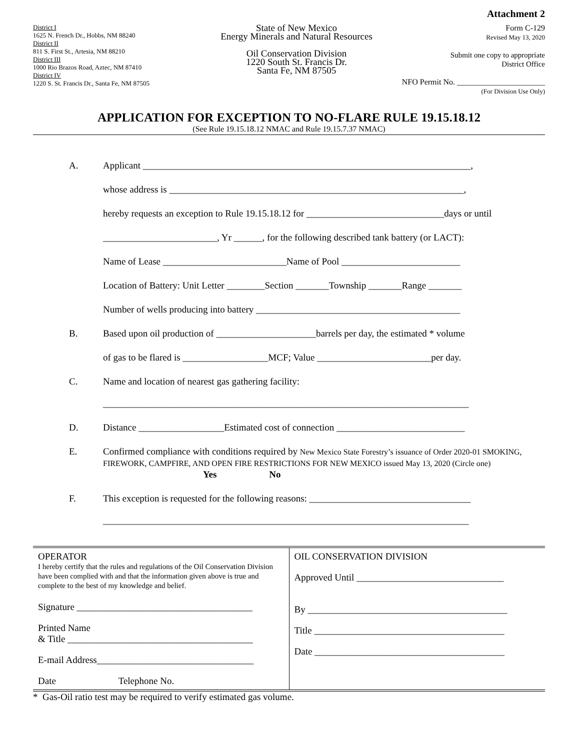Attachment 2
District I
1625 N. French Dr., Hobbs, NM 88240
District II
811 S. First St., Artesia, NM 88210
District III
1000 Rio Brazos Road, Aztec, NM 87410
District IV
1220 S. St. Francis Dr., Santa Fe, NM 87505
State of New Mexico
Energy Minerals and Natural Resources
Oil Conservation Division
1220 South St. Francis Dr.
Santa Fe, NM 87505
Form C-129
Revised May 13, 2020
Submit one copy to appropriate
District Office
NFO Permit No. ______________________
(For Division Use Only)
APPLICATION FOR EXCEPTION TO NO-FLARE RULE 19.15.18.12
(See Rule 19.15.18.12 NMAC and Rule 19.15.7.37 NMAC)
A. Applicant _____________________________________________________________________,
whose address is ______________________________________________________________,
hereby requests an exception to Rule 19.15.18.12 for _____________________________days or until
________________________, Yr ______, for the following described tank battery (or LACT):
Name of Lease __________________________Name of Pool _________________________
Location of Battery: Unit Letter ________Section _______Township _______Range _______
Number of wells producing into battery ___________________________________________
B. Based upon oil production of _____________________barrels per day, the estimated * volume
of gas to be flared is __________________MCF; Value ________________________per day.
C. Name and location of nearest gas gathering facility:
_____________________________________________________________________________
D. Distance __________________Estimated cost of connection ___________________________
E. Confirmed compliance with conditions required by New Mexico State Forestry’s issuance of Order 2020-01 SMOKING, FIREWORK, CAMPFIRE, AND OPEN FIRE RESTRICTIONS FOR NEW MEXICO issued May 13, 2020 (Circle one) Yes No
F. This exception is requested for the following reasons: __________________________________
_____________________________________________________________________________
| OPERATOR I hereby certify that the rules and regulations of the Oil Conservation Division have been complied with and that the information given above is true and complete to the best of my knowledge and belief. Signature _____________________________________ Printed Name & Title _______________________________________ E-mail Address_________________________________ Date Telephone No. | OIL CONSERVATION DIVISION Approved Until _______________________________ By __________________________________________ Title ________________________________________ Date ________________________________________ |
* Gas-Oil ratio test may be required to verify estimated gas volume.